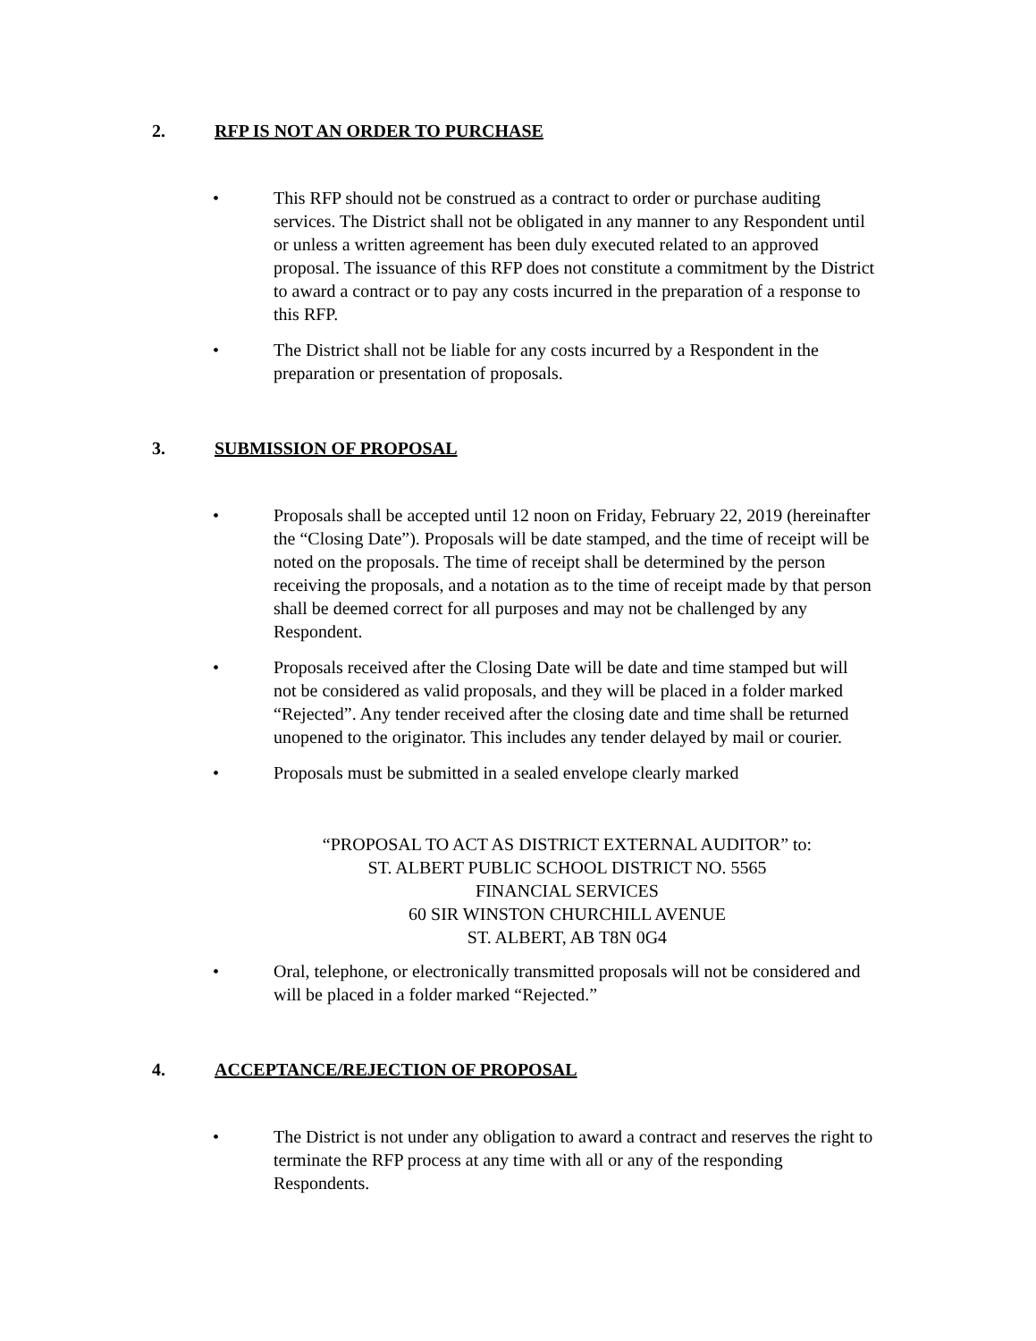2. RFP IS NOT AN ORDER TO PURCHASE
• This RFP should not be construed as a contract to order or purchase auditing services. The District shall not be obligated in any manner to any Respondent until or unless a written agreement has been duly executed related to an approved proposal. The issuance of this RFP does not constitute a commitment by the District to award a contract or to pay any costs incurred in the preparation of a response to this RFP.
• The District shall not be liable for any costs incurred by a Respondent in the preparation or presentation of proposals.
3. SUBMISSION OF PROPOSAL
• Proposals shall be accepted until 12 noon on Friday, February 22, 2019 (hereinafter the “Closing Date”). Proposals will be date stamped, and the time of receipt will be noted on the proposals. The time of receipt shall be determined by the person receiving the proposals, and a notation as to the time of receipt made by that person shall be deemed correct for all purposes and may not be challenged by any Respondent.
• Proposals received after the Closing Date will be date and time stamped but will not be considered as valid proposals, and they will be placed in a folder marked “Rejected”. Any tender received after the closing date and time shall be returned unopened to the originator. This includes any tender delayed by mail or courier.
• Proposals must be submitted in a sealed envelope clearly marked
“PROPOSAL TO ACT AS DISTRICT EXTERNAL AUDITOR” to:
ST. ALBERT PUBLIC SCHOOL DISTRICT NO. 5565
FINANCIAL SERVICES
60 SIR WINSTON CHURCHILL AVENUE
ST. ALBERT, AB T8N 0G4
• Oral, telephone, or electronically transmitted proposals will not be considered and will be placed in a folder marked “Rejected.”
4. ACCEPTANCE/REJECTION OF PROPOSAL
• The District is not under any obligation to award a contract and reserves the right to terminate the RFP process at any time with all or any of the responding Respondents.